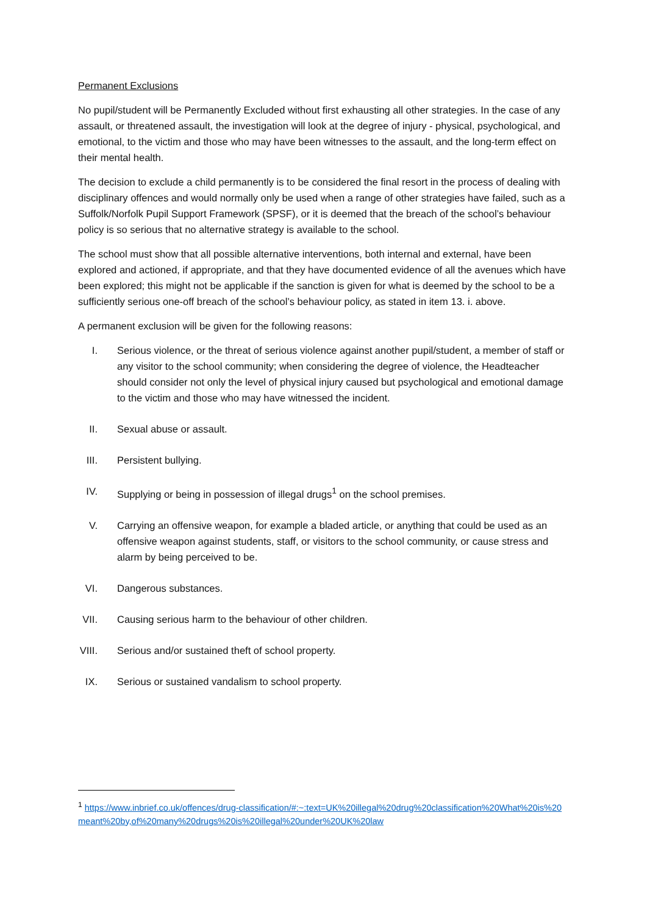Permanent Exclusions
No pupil/student will be Permanently Excluded without first exhausting all other strategies. In the case of any assault, or threatened assault, the investigation will look at the degree of injury - physical, psychological, and emotional, to the victim and those who may have been witnesses to the assault, and the long-term effect on their mental health.
The decision to exclude a child permanently is to be considered the final resort in the process of dealing with disciplinary offences and would normally only be used when a range of other strategies have failed, such as a Suffolk/Norfolk Pupil Support Framework (SPSF), or it is deemed that the breach of the school’s behaviour policy is so serious that no alternative strategy is available to the school.
The school must show that all possible alternative interventions, both internal and external, have been explored and actioned, if appropriate, and that they have documented evidence of all the avenues which have been explored; this might not be applicable if the sanction is given for what is deemed by the school to be a sufficiently serious one-off breach of the school’s behaviour policy, as stated in item 13. i. above.
A permanent exclusion will be given for the following reasons:
I. Serious violence, or the threat of serious violence against another pupil/student, a member of staff or any visitor to the school community; when considering the degree of violence, the Headteacher should consider not only the level of physical injury caused but psychological and emotional damage to the victim and those who may have witnessed the incident.
II. Sexual abuse or assault.
III. Persistent bullying.
IV. Supplying or being in possession of illegal drugs<sup>1</sup> on the school premises.
V. Carrying an offensive weapon, for example a bladed article, or anything that could be used as an offensive weapon against students, staff, or visitors to the school community, or cause stress and alarm by being perceived to be.
VI. Dangerous substances.
VII. Causing serious harm to the behaviour of other children.
VIII. Serious and/or sustained theft of school property.
IX. Serious or sustained vandalism to school property.
<sup>1</sup> https://www.inbrief.co.uk/offences/drug-classification/#:~:text=UK%20illegal%20drug%20classification%20What%20is%20meant%20by,of%20many%20drugs%20is%20illegal%20under%20UK%20law